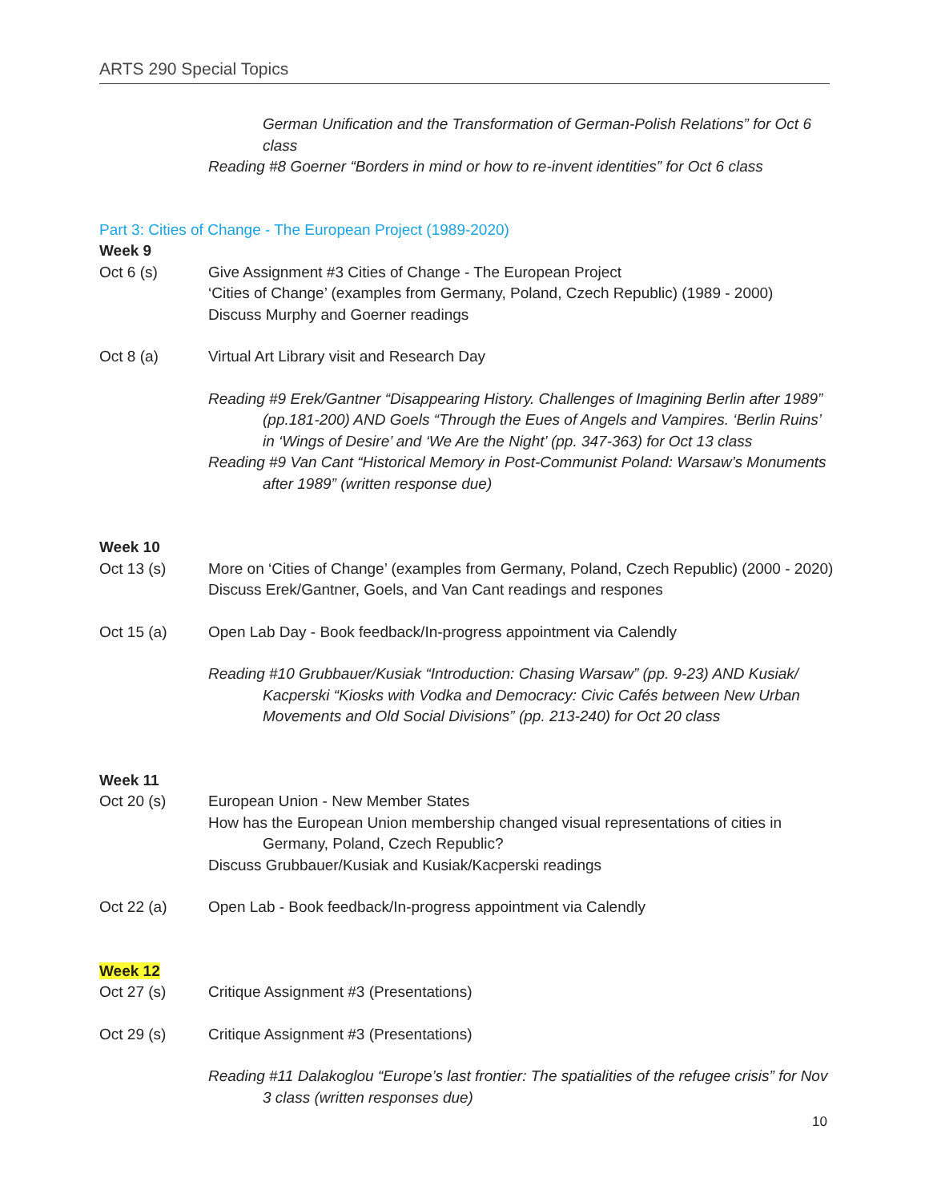ARTS 290 Special Topics
German Unification and the Transformation of German-Polish Relations” for Oct 6 class
Reading #8 Goerner “Borders in mind or how to re-invent identities” for Oct 6 class
Part 3: Cities of Change - The European Project (1989-2020)
Week 9
Oct 6 (s) Give Assignment #3 Cities of Change - The European Project
‘Cities of Change’ (examples from Germany, Poland, Czech Republic) (1989 - 2000)
Discuss Murphy and Goerner readings
Oct 8 (a) Virtual Art Library visit and Research Day
Reading #9 Erek/Gantner “Disappearing History. Challenges of Imagining Berlin after 1989” (pp.181-200) AND Goels “Through the Eues of Angels and Vampires. ‘Berlin Ruins’ in ‘Wings of Desire’ and ‘We Are the Night’ (pp. 347-363) for Oct 13 class
Reading #9 Van Cant “Historical Memory in Post-Communist Poland: Warsaw’s Monuments after 1989” (written response due)
Week 10
Oct 13 (s) More on ‘Cities of Change’ (examples from Germany, Poland, Czech Republic) (2000 - 2020)
Discuss Erek/Gantner, Goels, and Van Cant readings and respones
Oct 15 (a) Open Lab Day - Book feedback/In-progress appointment via Calendly
Reading #10 Grubbauer/Kusiak “Introduction: Chasing Warsaw” (pp. 9-23) AND Kusiak/ Kacperski “Kiosks with Vodka and Democracy: Civic Cafés between New Urban Movements and Old Social Divisions” (pp. 213-240) for Oct 20 class
Week 11
Oct 20 (s) European Union - New Member States
How has the European Union membership changed visual representations of cities in Germany, Poland, Czech Republic?
Discuss Grubbauer/Kusiak and Kusiak/Kacperski readings
Oct 22 (a) Open Lab - Book feedback/In-progress appointment via Calendly
Week 12
Oct 27 (s) Critique Assignment #3 (Presentations)
Oct 29 (s) Critique Assignment #3 (Presentations)
Reading #11 Dalakoglou “Europe’s last frontier: The spatialities of the refugee crisis” for Nov 3 class (written responses due)
10